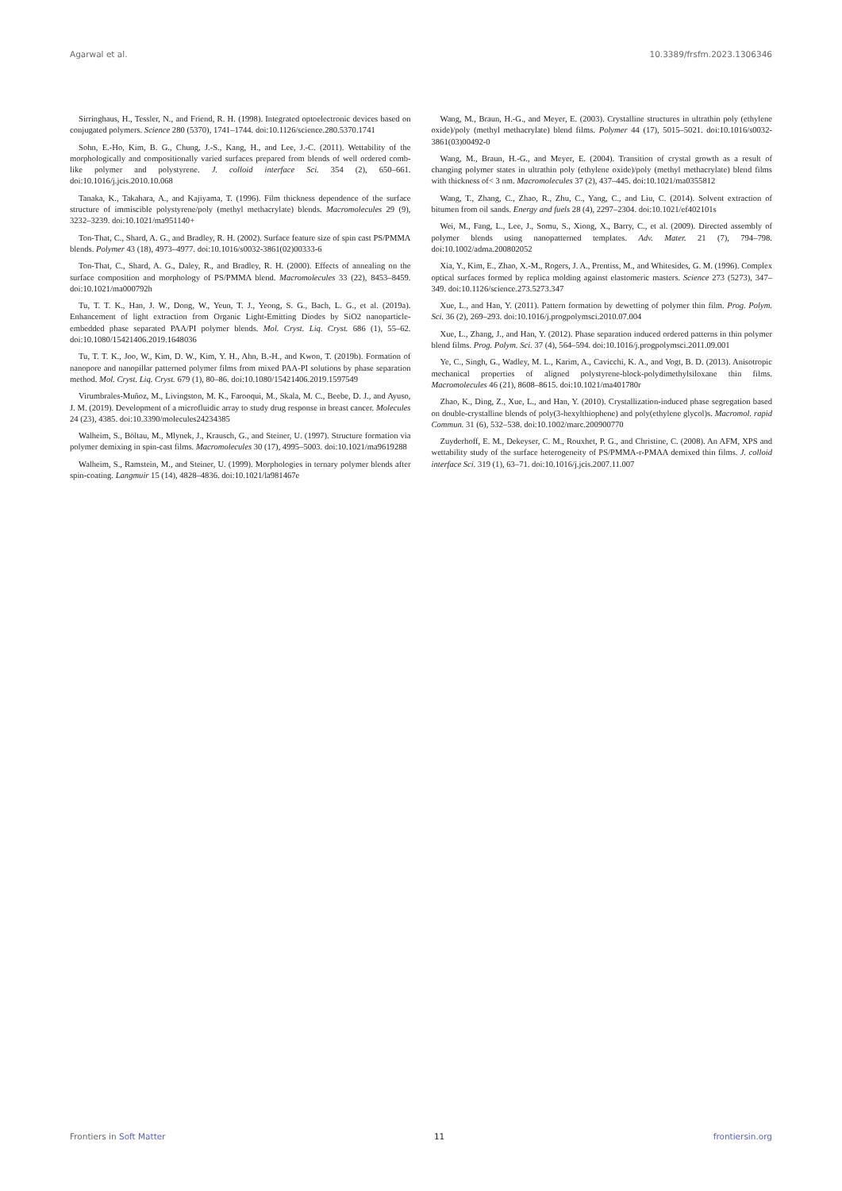Agarwal et al. 10.3389/frsfm.2023.1306346
Sirringhaus, H., Tessler, N., and Friend, R. H. (1998). Integrated optoelectronic devices based on conjugated polymers. Science 280 (5370), 1741–1744. doi:10.1126/science.280.5370.1741
Sohn, E.-Ho, Kim, B. G., Chung, J.-S., Kang, H., and Lee, J.-C. (2011). Wettability of the morphologically and compositionally varied surfaces prepared from blends of well ordered comb-like polymer and polystyrene. J. colloid interface Sci. 354 (2), 650–661. doi:10.1016/j.jcis.2010.10.068
Tanaka, K., Takahara, A., and Kajiyama, T. (1996). Film thickness dependence of the surface structure of immiscible polystyrene/poly (methyl methacrylate) blends. Macromolecules 29 (9), 3232–3239. doi:10.1021/ma951140+
Ton-That, C., Shard, A. G., and Bradley, R. H. (2002). Surface feature size of spin cast PS/PMMA blends. Polymer 43 (18), 4973–4977. doi:10.1016/s0032-3861(02)00333-6
Ton-That, C., Shard, A. G., Daley, R., and Bradley, R. H. (2000). Effects of annealing on the surface composition and morphology of PS/PMMA blend. Macromolecules 33 (22), 8453–8459. doi:10.1021/ma000792h
Tu, T. T. K., Han, J. W., Dong, W., Yeun, T. J., Yeong, S. G., Bach, L. G., et al. (2019a). Enhancement of light extraction from Organic Light-Emitting Diodes by SiO2 nanoparticle-embedded phase separated PAA/PI polymer blends. Mol. Cryst. Liq. Cryst. 686 (1), 55–62. doi:10.1080/15421406.2019.1648036
Tu, T. T. K., Joo, W., Kim, D. W., Kim, Y. H., Ahn, B.-H., and Kwon, T. (2019b). Formation of nanopore and nanopillar patterned polymer films from mixed PAA-PI solutions by phase separation method. Mol. Cryst. Liq. Cryst. 679 (1), 80–86. doi:10.1080/15421406.2019.1597549
Virumbrales-Muñoz, M., Livingston, M. K., Farooqui, M., Skala, M. C., Beebe, D. J., and Ayuso, J. M. (2019). Development of a microfluidic array to study drug response in breast cancer. Molecules 24 (23), 4385. doi:10.3390/molecules24234385
Walheim, S., Böltau, M., Mlynek, J., Krausch, G., and Steiner, U. (1997). Structure formation via polymer demixing in spin-cast films. Macromolecules 30 (17), 4995–5003. doi:10.1021/ma9619288
Walheim, S., Ramstein, M., and Steiner, U. (1999). Morphologies in ternary polymer blends after spin-coating. Langmuir 15 (14), 4828–4836. doi:10.1021/la981467e
Wang, M., Braun, H.-G., and Meyer, E. (2003). Crystalline structures in ultrathin poly (ethylene oxide)/poly (methyl methacrylate) blend films. Polymer 44 (17), 5015–5021. doi:10.1016/s0032-3861(03)00492-0
Wang, M., Braun, H.-G., and Meyer, E. (2004). Transition of crystal growth as a result of changing polymer states in ultrathin poly (ethylene oxide)/poly (methyl methacrylate) blend films with thickness of< 3 nm. Macromolecules 37 (2), 437–445. doi:10.1021/ma0355812
Wang, T., Zhang, C., Zhao, R., Zhu, C., Yang, C., and Liu, C. (2014). Solvent extraction of bitumen from oil sands. Energy and fuels 28 (4), 2297–2304. doi:10.1021/ef402101s
Wei, M., Fang, L., Lee, J., Somu, S., Xiong, X., Barry, C., et al. (2009). Directed assembly of polymer blends using nanopatterned templates. Adv. Mater. 21 (7), 794–798. doi:10.1002/adma.200802052
Xia, Y., Kim, E., Zhao, X.-M., Rogers, J. A., Prentiss, M., and Whitesides, G. M. (1996). Complex optical surfaces formed by replica molding against elastomeric masters. Science 273 (5273), 347–349. doi:10.1126/science.273.5273.347
Xue, L., and Han, Y. (2011). Pattern formation by dewetting of polymer thin film. Prog. Polym. Sci. 36 (2), 269–293. doi:10.1016/j.progpolymsci.2010.07.004
Xue, L., Zhang, J., and Han, Y. (2012). Phase separation induced ordered patterns in thin polymer blend films. Prog. Polym. Sci. 37 (4), 564–594. doi:10.1016/j.progpolymsci.2011.09.001
Ye, C., Singh, G., Wadley, M. L., Karim, A., Cavicchi, K. A., and Vogt, B. D. (2013). Anisotropic mechanical properties of aligned polystyrene-block-polydimethylsiloxane thin films. Macromolecules 46 (21), 8608–8615. doi:10.1021/ma401780r
Zhao, K., Ding, Z., Xue, L., and Han, Y. (2010). Crystallization-induced phase segregation based on double-crystalline blends of poly(3-hexylthiophene) and poly(ethylene glycol)s. Macromol. rapid Commun. 31 (6), 532–538. doi:10.1002/marc.200900770
Zuyderhoff, E. M., Dekeyser, C. M., Rouxhet, P. G., and Christine, C. (2008). An AFM, XPS and wettability study of the surface heterogeneity of PS/PMMA-r-PMAA demixed thin films. J. colloid interface Sci. 319 (1), 63–71. doi:10.1016/j.jcis.2007.11.007
Frontiers in Soft Matter 11 frontiersin.org